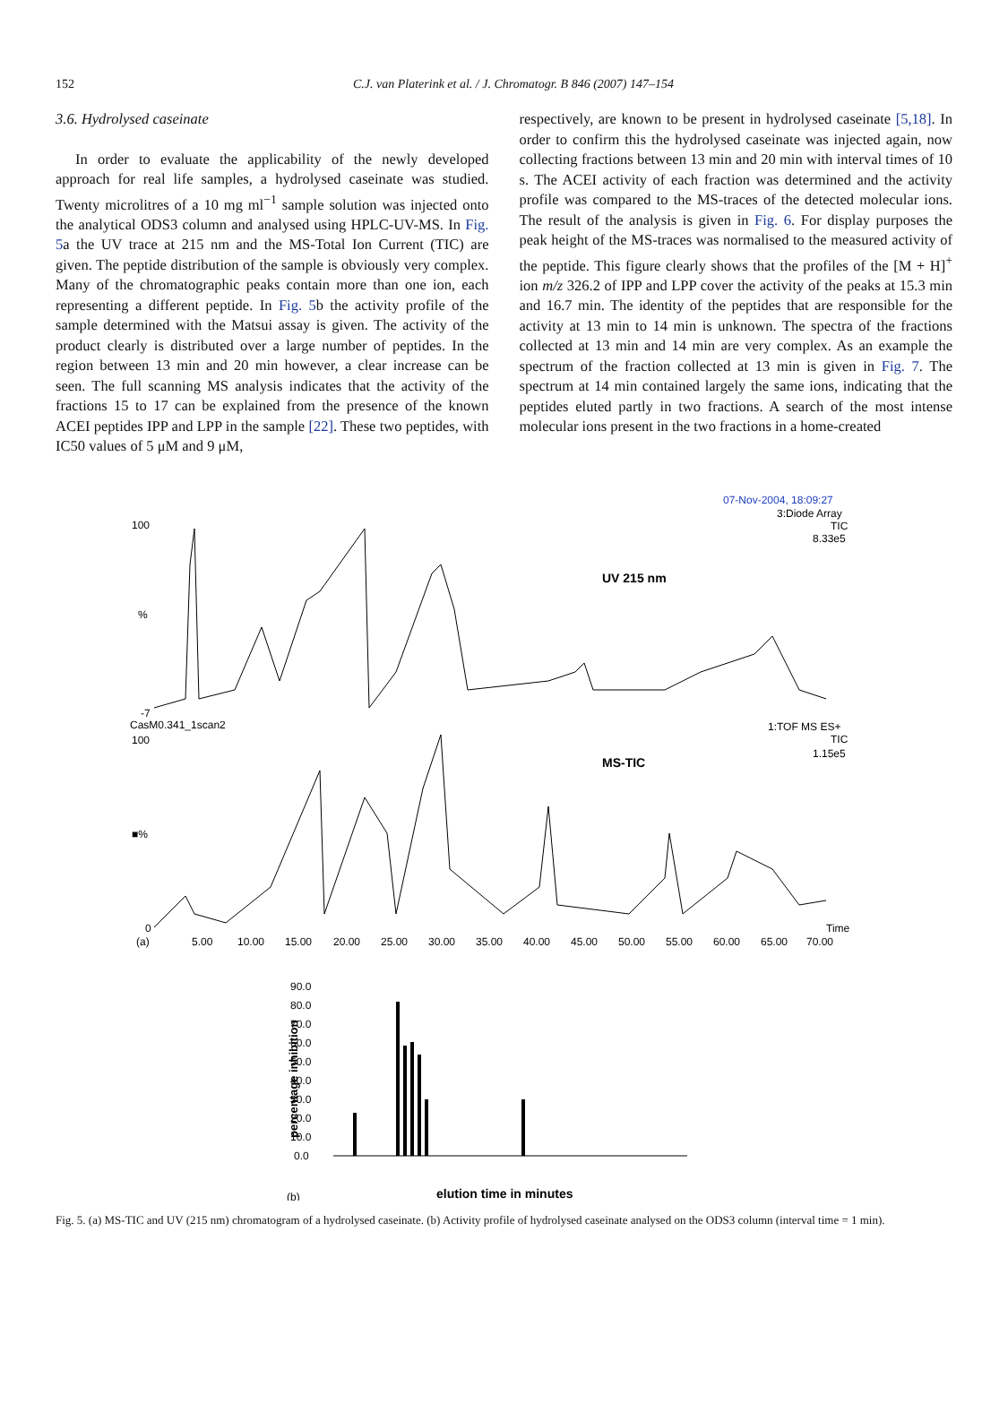152 C.J. van Platerink et al. / J. Chromatogr. B 846 (2007) 147–154
3.6. Hydrolysed caseinate
In order to evaluate the applicability of the newly developed approach for real life samples, a hydrolysed caseinate was studied. Twenty microlitres of a 10 mg ml<sup>−1</sup> sample solution was injected onto the analytical ODS3 column and analysed using HPLC-UV-MS. In Fig. 5a the UV trace at 215 nm and the MS-Total Ion Current (TIC) are given. The peptide distribution of the sample is obviously very complex. Many of the chromatographic peaks contain more than one ion, each representing a different peptide. In Fig. 5b the activity profile of the sample determined with the Matsui assay is given. The activity of the product clearly is distributed over a large number of peptides. In the region between 13 min and 20 min however, a clear increase can be seen. The full scanning MS analysis indicates that the activity of the fractions 15 to 17 can be explained from the presence of the known ACEI peptides IPP and LPP in the sample [22]. These two peptides, with IC50 values of 5 μM and 9 μM,
respectively, are known to be present in hydrolysed caseinate [5,18]. In order to confirm this the hydrolysed caseinate was injected again, now collecting fractions between 13 min and 20 min with interval times of 10 s. The ACEI activity of each fraction was determined and the activity profile was compared to the MS-traces of the detected molecular ions. The result of the analysis is given in Fig. 6. For display purposes the peak height of the MS-traces was normalised to the measured activity of the peptide. This figure clearly shows that the profiles of the [M + H]<sup>+</sup> ion m/z 326.2 of IPP and LPP cover the activity of the peaks at 15.3 min and 16.7 min. The identity of the peptides that are responsible for the activity at 13 min to 14 min is unknown. The spectra of the fractions collected at 13 min and 14 min are very complex. As an example the spectrum of the fraction collected at 13 min is given in Fig. 7. The spectrum at 14 min contained largely the same ions, indicating that the peptides eluted partly in two fractions. A search of the most intense molecular ions present in the two fractions in a home-created
07-Nov-2004, 18:09:27
3:Diode Array
TIC
8.33e5
UV 215 nm
100
%
-7
CasM0.341_1scan2
1:TOF MS ES+
TIC
1.15e5
MS-TIC
100
■%
0
Time
(a)
5.00
10.00
15.00
20.00
25.00
30.00
35.00
40.00
45.00
50.00
55.00
60.00
65.00
70.00
90.0
80.0
70.0
60.0
50.0
40.0
30.0
20.0
10.0
0.0
percentage inhibition
elution time in minutes
(b)
Fig. 5. (a) MS-TIC and UV (215 nm) chromatogram of a hydrolysed caseinate. (b) Activity profile of hydrolysed caseinate analysed on the ODS3 column (interval time = 1 min).